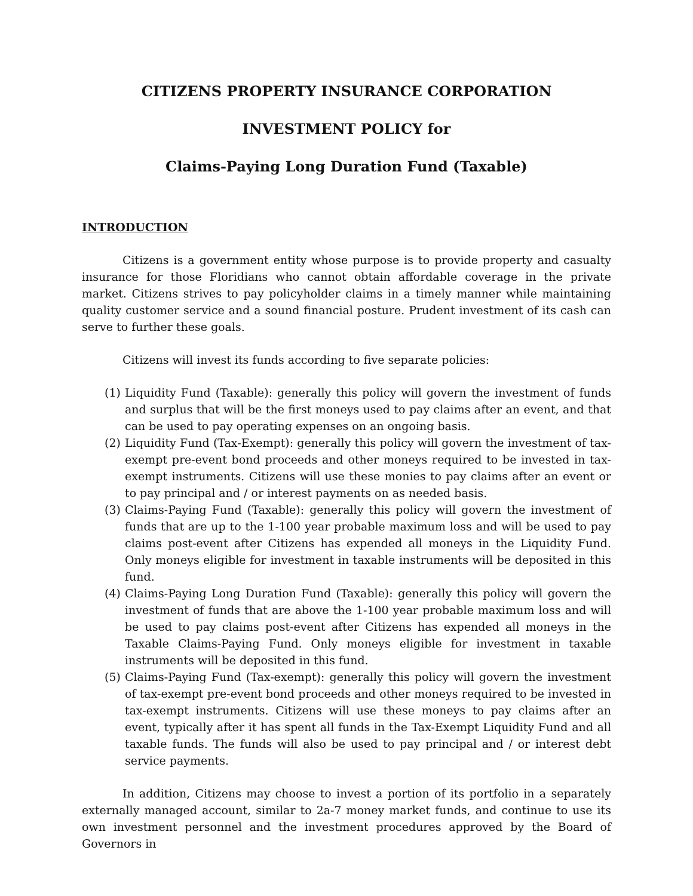CITIZENS PROPERTY INSURANCE CORPORATION
INVESTMENT POLICY for
Claims-Paying Long Duration Fund (Taxable)
INTRODUCTION
Citizens is a government entity whose purpose is to provide property and casualty insurance for those Floridians who cannot obtain affordable coverage in the private market. Citizens strives to pay policyholder claims in a timely manner while maintaining quality customer service and a sound financial posture. Prudent investment of its cash can serve to further these goals.
Citizens will invest its funds according to five separate policies:
(1) Liquidity Fund (Taxable): generally this policy will govern the investment of funds and surplus that will be the first moneys used to pay claims after an event, and that can be used to pay operating expenses on an ongoing basis.
(2) Liquidity Fund (Tax-Exempt): generally this policy will govern the investment of tax-exempt pre-event bond proceeds and other moneys required to be invested in tax-exempt instruments. Citizens will use these monies to pay claims after an event or to pay principal and / or interest payments on as needed basis.
(3) Claims-Paying Fund (Taxable): generally this policy will govern the investment of funds that are up to the 1-100 year probable maximum loss and will be used to pay claims post-event after Citizens has expended all moneys in the Liquidity Fund. Only moneys eligible for investment in taxable instruments will be deposited in this fund.
(4) Claims-Paying Long Duration Fund (Taxable): generally this policy will govern the investment of funds that are above the 1-100 year probable maximum loss and will be used to pay claims post-event after Citizens has expended all moneys in the Taxable Claims-Paying Fund. Only moneys eligible for investment in taxable instruments will be deposited in this fund.
(5) Claims-Paying Fund (Tax-exempt): generally this policy will govern the investment of tax-exempt pre-event bond proceeds and other moneys required to be invested in tax-exempt instruments. Citizens will use these moneys to pay claims after an event, typically after it has spent all funds in the Tax-Exempt Liquidity Fund and all taxable funds. The funds will also be used to pay principal and / or interest debt service payments.
In addition, Citizens may choose to invest a portion of its portfolio in a separately externally managed account, similar to 2a-7 money market funds, and continue to use its own investment personnel and the investment procedures approved by the Board of Governors in